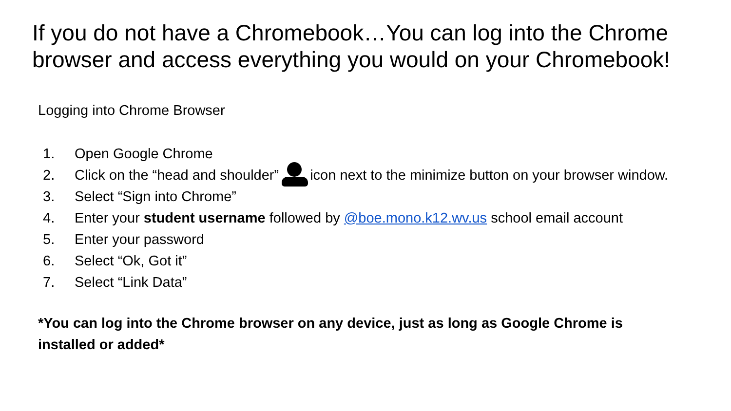If you do not have a Chromebook…You can log into the Chrome browser and access everything you would on your Chromebook!
Logging into Chrome Browser
1. Open Google Chrome
2. Click on the “head and shoulder” icon next to the minimize button on your browser window.
3. Select “Sign into Chrome”
4. Enter your student username followed by @boe.mono.k12.wv.us school email account
5. Enter your password
6. Select “Ok, Got it”
7. Select “Link Data”
*You can log into the Chrome browser on any device, just as long as Google Chrome is installed or added*